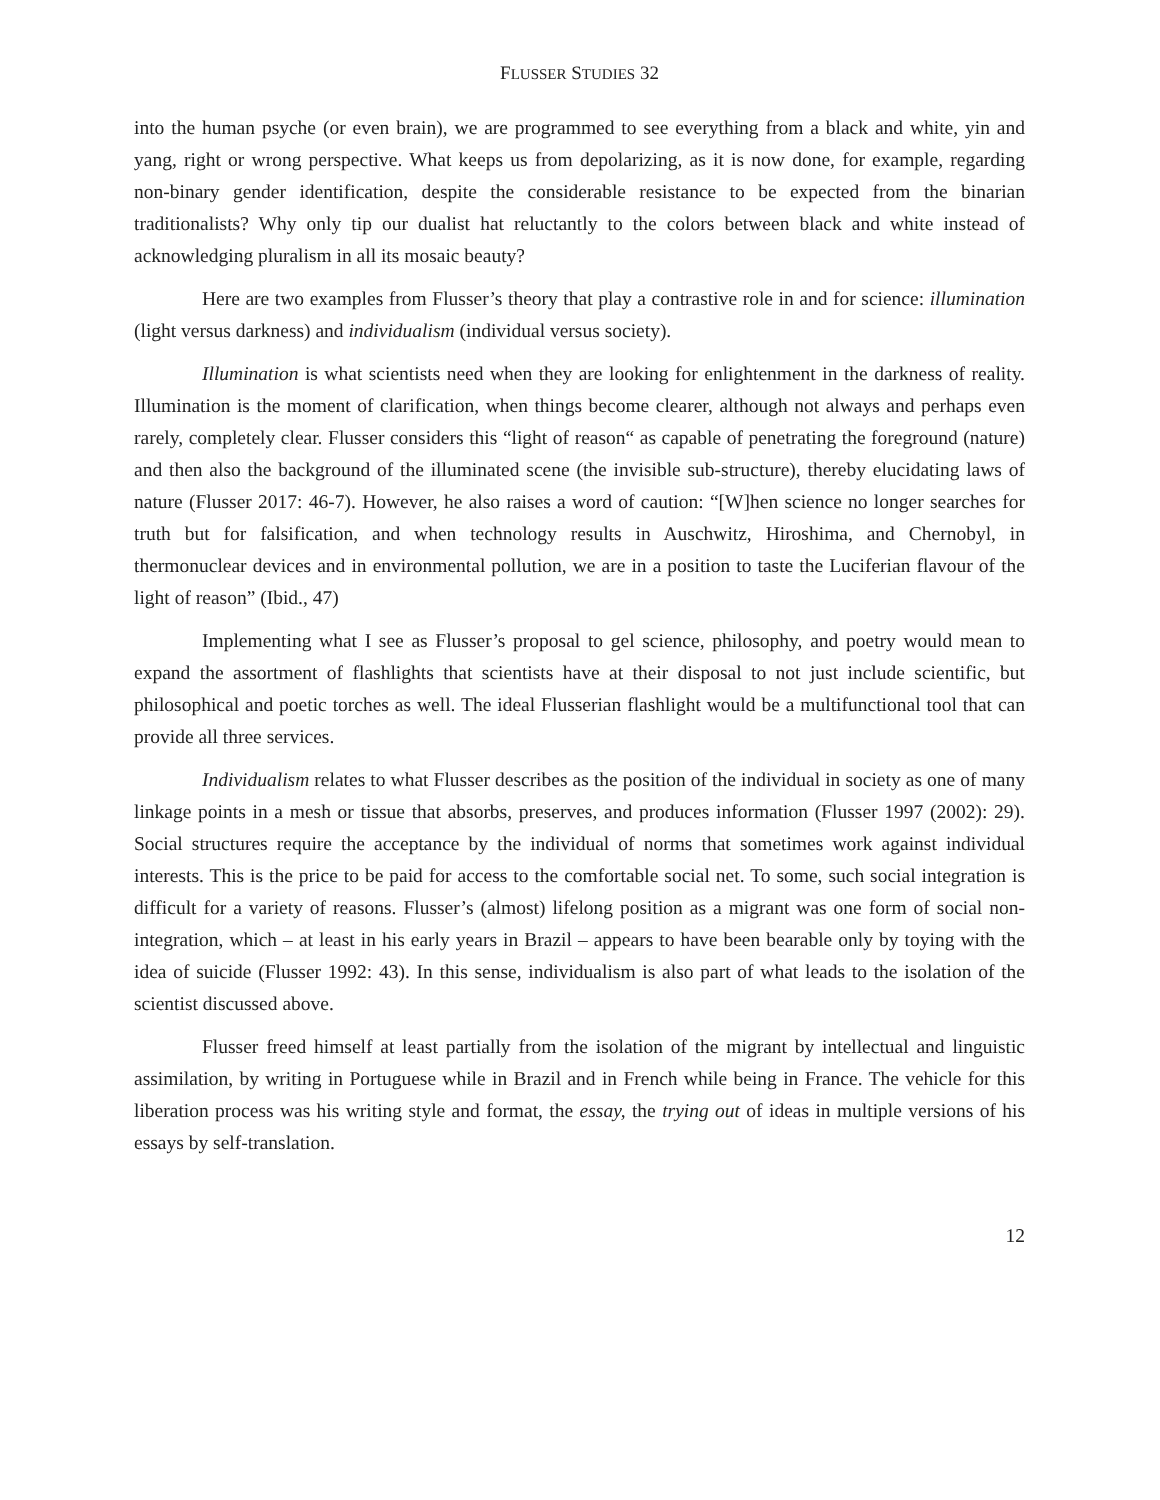FLUSSER STUDIES 32
into the human psyche (or even brain), we are programmed to see everything from a black and white, yin and yang, right or wrong perspective. What keeps us from depolarizing, as it is now done, for example, regarding non-binary gender identification, despite the considerable resistance to be expected from the binarian traditionalists? Why only tip our dualist hat reluctantly to the colors between black and white instead of acknowledging pluralism in all its mosaic beauty?
Here are two examples from Flusser’s theory that play a contrastive role in and for science: illumination (light versus darkness) and individualism (individual versus society).
Illumination is what scientists need when they are looking for enlightenment in the darkness of reality. Illumination is the moment of clarification, when things become clearer, although not always and perhaps even rarely, completely clear. Flusser considers this “light of reason“ as capable of penetrating the foreground (nature) and then also the background of the illuminated scene (the invisible sub-structure), thereby elucidating laws of nature (Flusser 2017: 46-7). However, he also raises a word of caution: “[W]hen science no longer searches for truth but for falsification, and when technology results in Auschwitz, Hiroshima, and Chernobyl, in thermonuclear devices and in environmental pollution, we are in a position to taste the Luciferian flavour of the light of reason” (Ibid., 47)
Implementing what I see as Flusser’s proposal to gel science, philosophy, and poetry would mean to expand the assortment of flashlights that scientists have at their disposal to not just include scientific, but philosophical and poetic torches as well. The ideal Flusserian flashlight would be a multifunctional tool that can provide all three services.
Individualism relates to what Flusser describes as the position of the individual in society as one of many linkage points in a mesh or tissue that absorbs, preserves, and produces information (Flusser 1997 (2002): 29). Social structures require the acceptance by the individual of norms that sometimes work against individual interests. This is the price to be paid for access to the comfortable social net. To some, such social integration is difficult for a variety of reasons. Flusser’s (almost) lifelong position as a migrant was one form of social non-integration, which – at least in his early years in Brazil – appears to have been bearable only by toying with the idea of suicide (Flusser 1992: 43). In this sense, individualism is also part of what leads to the isolation of the scientist discussed above.
Flusser freed himself at least partially from the isolation of the migrant by intellectual and linguistic assimilation, by writing in Portuguese while in Brazil and in French while being in France. The vehicle for this liberation process was his writing style and format, the essay, the trying out of ideas in multiple versions of his essays by self-translation.
12